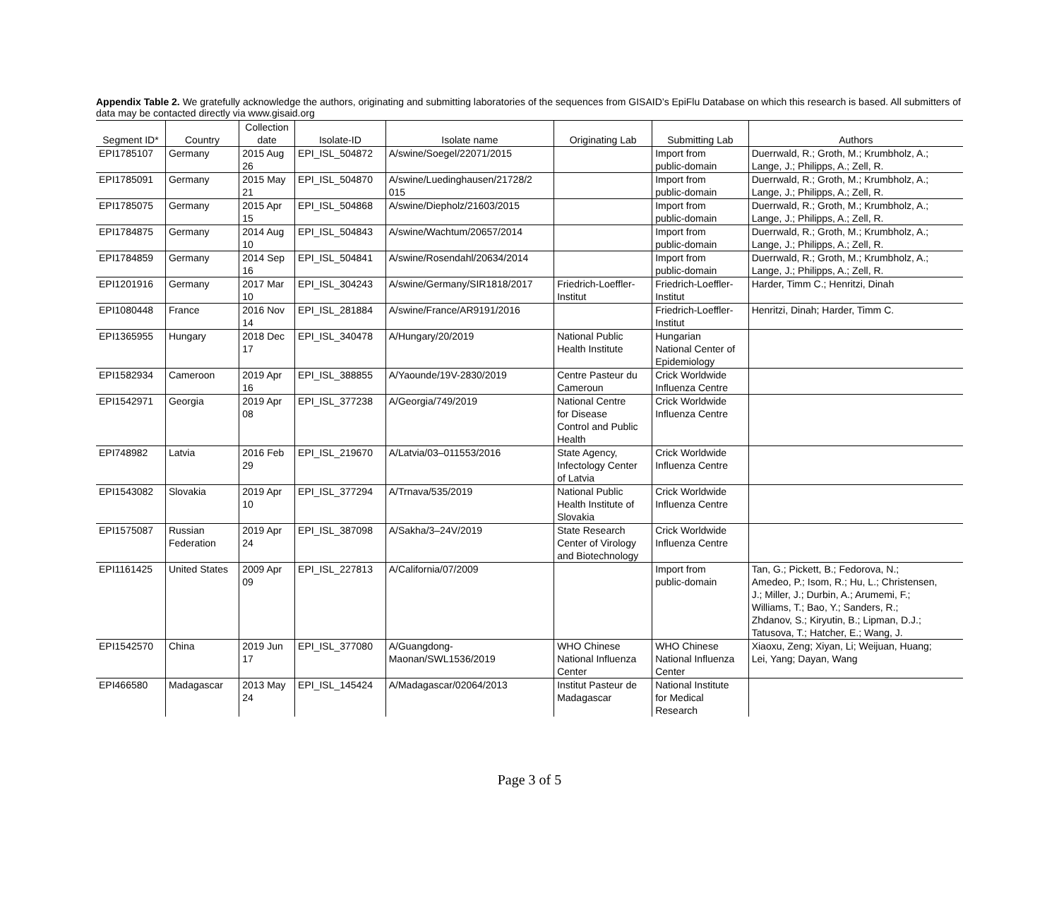Appendix Table 2. We gratefully acknowledge the authors, originating and submitting laboratories of the sequences from GISAID’s EpiFlu Database on which this research is based. All submitters of data may be contacted directly via www.gisaid.org
| Segment ID* | Country | Collection date | Isolate-ID | Isolate name | Originating Lab | Submitting Lab | Authors |
| --- | --- | --- | --- | --- | --- | --- | --- |
| EPI1785107 | Germany | 2015 Aug 26 | EPI_ISL_504872 | A/swine/Soegel/22071/2015 | | Import from public-domain | Duerrwald, R.; Groth, M.; Krumbholz, A.; Lange, J.; Philipps, A.; Zell, R. |
| EPI1785091 | Germany | 2015 May 21 | EPI_ISL_504870 | A/swine/Luedinghausen/21728/2 015 | | Import from public-domain | Duerrwald, R.; Groth, M.; Krumbholz, A.; Lange, J.; Philipps, A.; Zell, R. |
| EPI1785075 | Germany | 2015 Apr 15 | EPI_ISL_504868 | A/swine/Diepholz/21603/2015 | | Import from public-domain | Duerrwald, R.; Groth, M.; Krumbholz, A.; Lange, J.; Philipps, A.; Zell, R. |
| EPI1784875 | Germany | 2014 Aug 10 | EPI_ISL_504843 | A/swine/Wachtum/20657/2014 | | Import from public-domain | Duerrwald, R.; Groth, M.; Krumbholz, A.; Lange, J.; Philipps, A.; Zell, R. |
| EPI1784859 | Germany | 2014 Sep 16 | EPI_ISL_504841 | A/swine/Rosendahl/20634/2014 | | Import from public-domain | Duerrwald, R.; Groth, M.; Krumbholz, A.; Lange, J.; Philipps, A.; Zell, R. |
| EPI1201916 | Germany | 2017 Mar 10 | EPI_ISL_304243 | A/swine/Germany/SIR1818/2017 | Friedrich-Loeffler- Institut | Friedrich-Loeffler- Institut | Harder, Timm C.; Henritzi, Dinah |
| EPI1080448 | France | 2016 Nov 14 | EPI_ISL_281884 | A/swine/France/AR9191/2016 | | Friedrich-Loeffler- Institut | Henritzi, Dinah; Harder, Timm C. |
| EPI1365955 | Hungary | 2018 Dec 17 | EPI_ISL_340478 | A/Hungary/20/2019 | National Public Health Institute | Hungarian National Center of Epidemiology | |
| EPI1582934 | Cameroon | 2019 Apr 16 | EPI_ISL_388855 | A/Yaounde/19V-2830/2019 | Centre Pasteur du Cameroun | Crick Worldwide Influenza Centre | |
| EPI1542971 | Georgia | 2019 Apr 08 | EPI_ISL_377238 | A/Georgia/749/2019 | National Centre for Disease Control and Public Health | Crick Worldwide Influenza Centre | |
| EPI748982 | Latvia | 2016 Feb 29 | EPI_ISL_219670 | A/Latvia/03–011553/2016 | State Agency, Infectology Center of Latvia | Crick Worldwide Influenza Centre | |
| EPI1543082 | Slovakia | 2019 Apr 10 | EPI_ISL_377294 | A/Trnava/535/2019 | National Public Health Institute of Slovakia | Crick Worldwide Influenza Centre | |
| EPI1575087 | Russian Federation | 2019 Apr 24 | EPI_ISL_387098 | A/Sakha/3–24V/2019 | State Research Center of Virology and Biotechnology | Crick Worldwide Influenza Centre | |
| EPI1161425 | United States | 2009 Apr 09 | EPI_ISL_227813 | A/California/07/2009 | | Import from public-domain | Tan, G.; Pickett, B.; Fedorova, N.; Amedeo, P.; Isom, R.; Hu, L.; Christensen, J.; Miller, J.; Durbin, A.; Arumemi, F.; Williams, T.; Bao, Y.; Sanders, R.; Zhdanov, S.; Kiryutin, B.; Lipman, D.J.; Tatusova, T.; Hatcher, E.; Wang, J. |
| EPI1542570 | China | 2019 Jun 17 | EPI_ISL_377080 | A/Guangdong- Maonan/SWL1536/2019 | WHO Chinese National Influenza Center | WHO Chinese National Influenza Center | Xiaoxu, Zeng; Xiyan, Li; Weijuan, Huang; Lei, Yang; Dayan, Wang |
| EPI466580 | Madagascar | 2013 May 24 | EPI_ISL_145424 | A/Madagascar/02064/2013 | Institut Pasteur de Madagascar | National Institute for Medical Research | |
Page 3 of 5